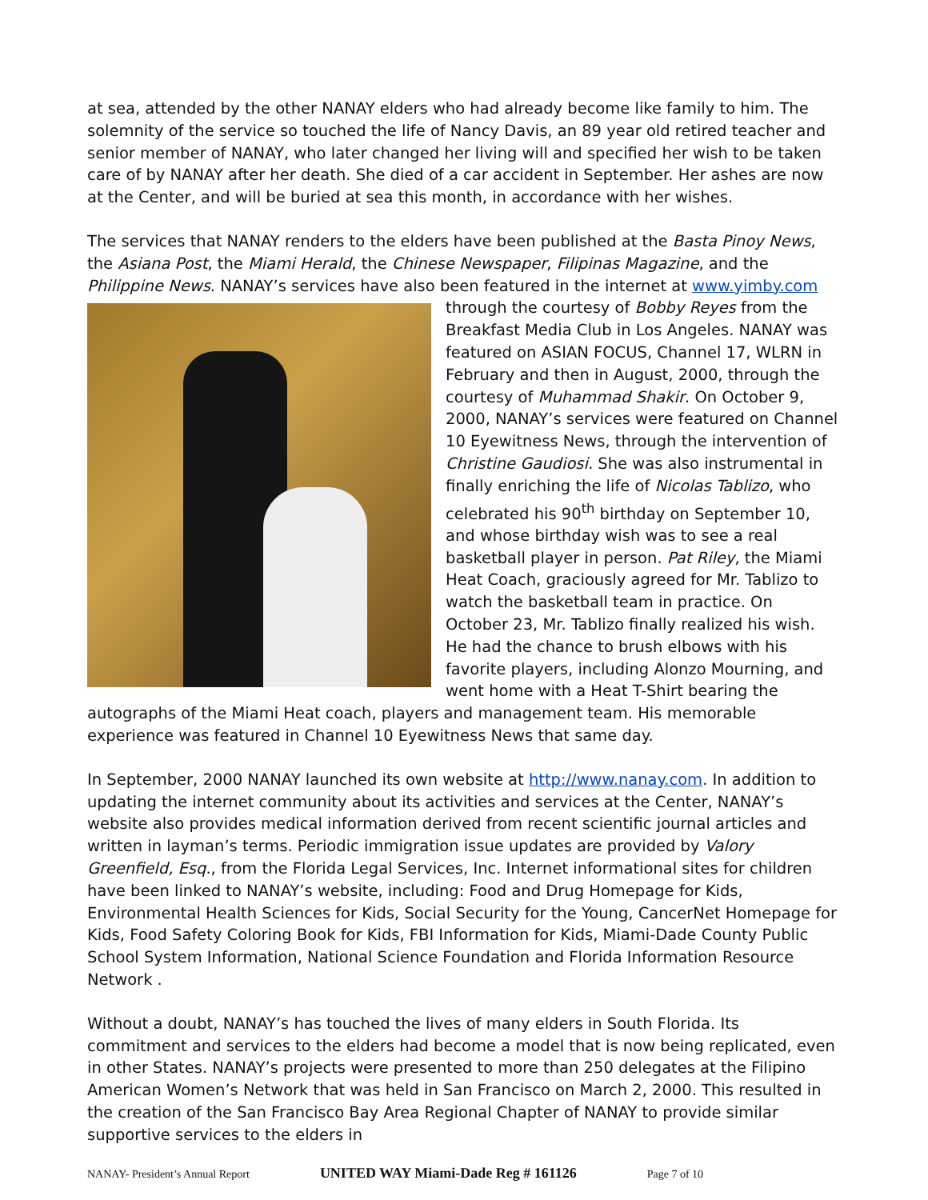at sea, attended by the other NANAY elders who had already become like family to him. The solemnity of the service so touched the life of Nancy Davis, an 89 year old retired teacher and senior member of NANAY, who later changed her living will and specified her wish to be taken care of by NANAY after her death. She died of a car accident in September. Her ashes are now at the Center, and will be buried at sea this month, in accordance with her wishes.
The services that NANAY renders to the elders have been published at the Basta Pinoy News, the Asiana Post, the Miami Herald, the Chinese Newspaper, Filipinas Magazine, and the Philippine News. NANAY’s services have also been featured in the internet at www.yimby.com through the courtesy of Bobby Reyes from the Breakfast Media Club in Los Angeles. NANAY was featured on ASIAN FOCUS, Channel 17, WLRN in February and then in August, 2000, through the courtesy of Muhammad Shakir. On October 9, 2000, NANAY’s services were featured on Channel 10 Eyewitness News, through the intervention of Christine Gaudiosi. She was also instrumental in finally enriching the life of Nicolas Tablizo, who celebrated his 90<sup>th</sup> birthday on September 10, and whose birthday wish was to see a real basketball player in person. Pat Riley, the Miami Heat Coach, graciously agreed for Mr. Tablizo to watch the basketball team in practice. On October 23, Mr. Tablizo finally realized his wish. He had the chance to brush elbows with his favorite players, including Alonzo Mourning, and went home with a Heat T-Shirt bearing the autographs of the Miami Heat coach, players and management team. His memorable experience was featured in Channel 10 Eyewitness News that same day.
In September, 2000 NANAY launched its own website at http://www.nanay.com. In addition to updating the internet community about its activities and services at the Center, NANAY’s website also provides medical information derived from recent scientific journal articles and written in layman’s terms. Periodic immigration issue updates are provided by Valory Greenfield, Esq., from the Florida Legal Services, Inc. Internet informational sites for children have been linked to NANAY’s website, including: Food and Drug Homepage for Kids, Environmental Health Sciences for Kids, Social Security for the Young, CancerNet Homepage for Kids, Food Safety Coloring Book for Kids, FBI Information for Kids, Miami-Dade County Public School System Information, National Science Foundation and Florida Information Resource Network .
Without a doubt, NANAY’s has touched the lives of many elders in South Florida. Its commitment and services to the elders had become a model that is now being replicated, even in other States. NANAY’s projects were presented to more than 250 delegates at the Filipino American Women’s Network that was held in San Francisco on March 2, 2000. This resulted in the creation of the San Francisco Bay Area Regional Chapter of NANAY to provide similar supportive services to the elders in
NANAY- President’s Annual Report UNITED WAY Miami-Dade Reg # 161126 Page 7 of 10